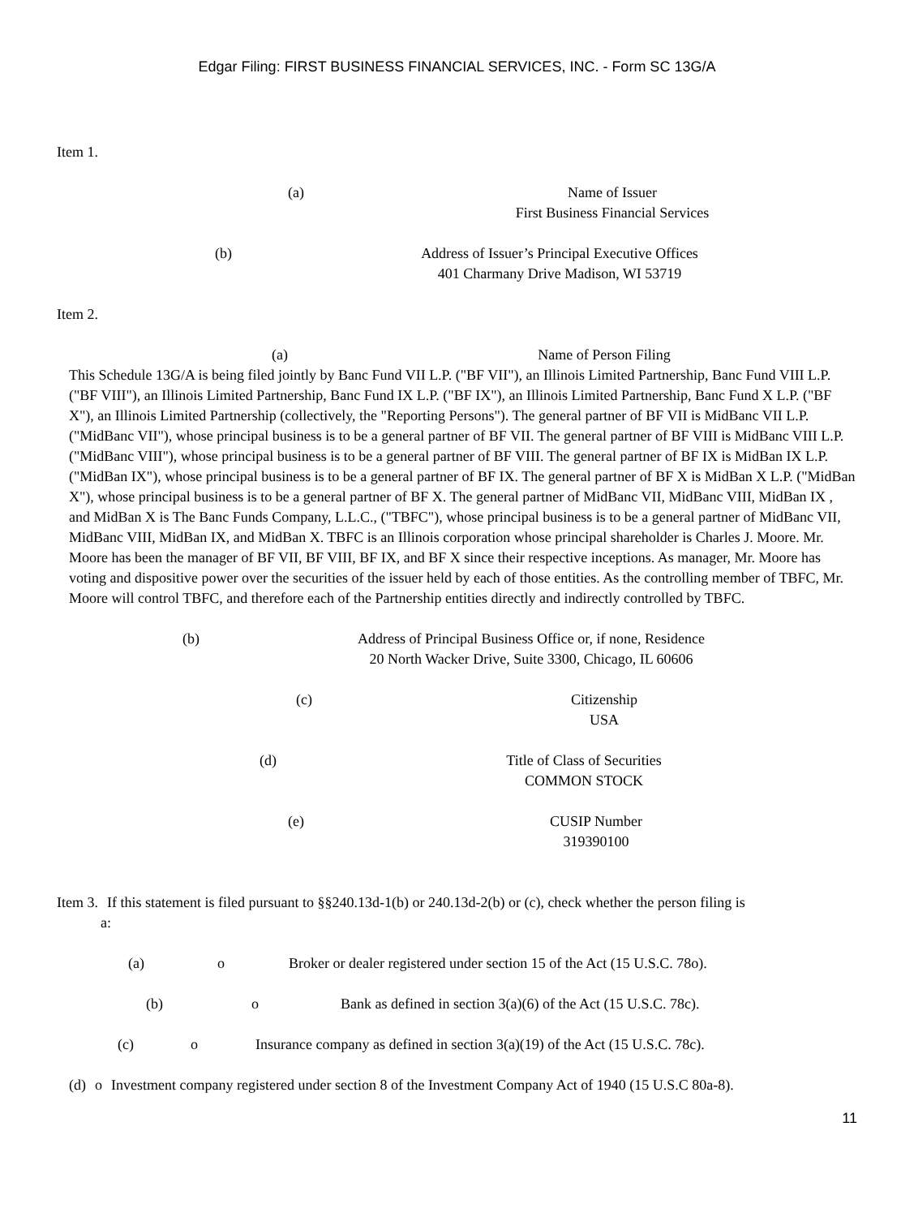Edgar Filing: FIRST BUSINESS FINANCIAL SERVICES, INC. - Form SC 13G/A
Item 1.
(a) Name of Issuer
First Business Financial Services
(b) Address of Issuer’s Principal Executive Offices
401 Charmany Drive Madison, WI 53719
Item 2.
(a) Name of Person Filing
This Schedule 13G/A is being filed jointly by Banc Fund VII L.P. ("BF VII"), an Illinois Limited Partnership, Banc Fund VIII L.P. ("BF VIII"), an Illinois Limited Partnership, Banc Fund IX L.P. ("BF IX"), an Illinois Limited Partnership, Banc Fund X L.P. ("BF X"), an Illinois Limited Partnership (collectively, the "Reporting Persons"). The general partner of BF VII is MidBanc VII L.P. ("MidBanc VII"), whose principal business is to be a general partner of BF VII. The general partner of BF VIII is MidBanc VIII L.P. ("MidBanc VIII"), whose principal business is to be a general partner of BF VIII. The general partner of BF IX is MidBan IX L.P. ("MidBan IX"), whose principal business is to be a general partner of BF IX. The general partner of BF X is MidBan X L.P. ("MidBan X"), whose principal business is to be a general partner of BF X. The general partner of MidBanc VII, MidBanc VIII, MidBan IX , and MidBan X is The Banc Funds Company, L.L.C., ("TBFC"), whose principal business is to be a general partner of MidBanc VII, MidBanc VIII, MidBan IX, and MidBan X. TBFC is an Illinois corporation whose principal shareholder is Charles J. Moore. Mr. Moore has been the manager of BF VII, BF VIII, BF IX, and BF X since their respective inceptions. As manager, Mr. Moore has voting and dispositive power over the securities of the issuer held by each of those entities. As the controlling member of TBFC, Mr. Moore will control TBFC, and therefore each of the Partnership entities directly and indirectly controlled by TBFC.
(b) Address of Principal Business Office or, if none, Residence
20 North Wacker Drive, Suite 3300, Chicago, IL 60606
(c) Citizenship
USA
(d) Title of Class of Securities
COMMON STOCK
(e) CUSIP Number
319390100
Item 3.
If this statement is filed pursuant to §§240.13d-1(b) or 240.13d-2(b) or (c), check whether the person filing is
a:
(a) o Broker or dealer registered under section 15 of the Act (15 U.S.C. 78o).
(b) o Bank as defined in section 3(a)(6) of the Act (15 U.S.C. 78c).
(c) o Insurance company as defined in section 3(a)(19) of the Act (15 U.S.C. 78c).
(d)
o Investment company registered under section 8 of the Investment Company Act of 1940 (15 U.S.C 80a-8).
11